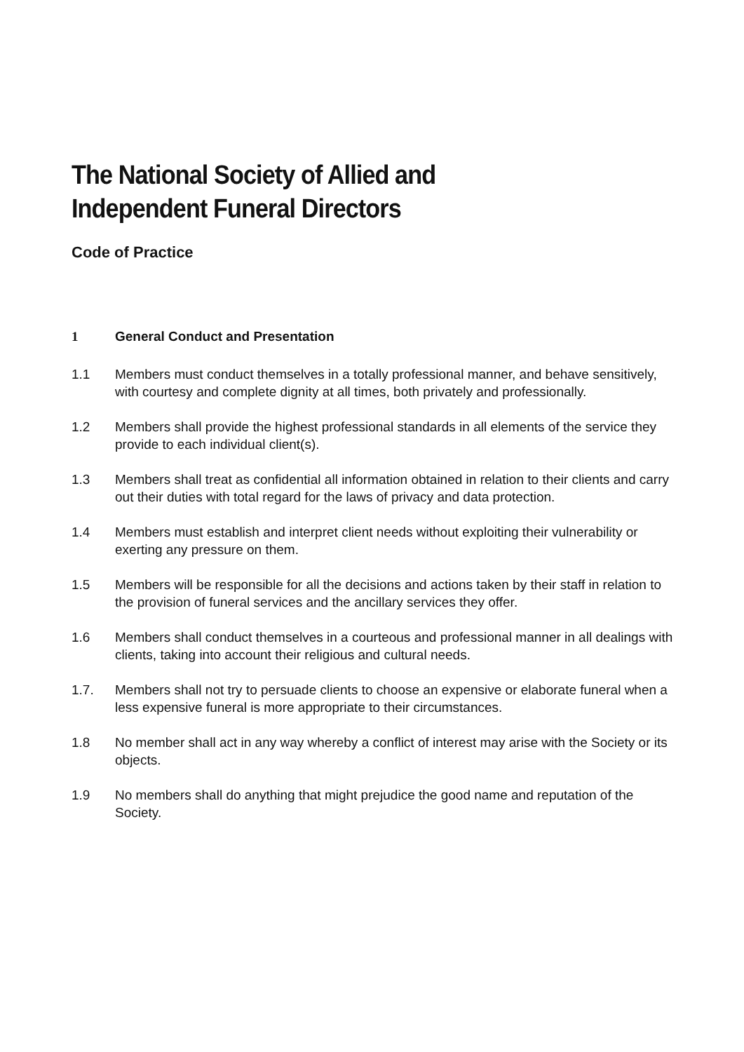The National Society of Allied and
Independent Funeral Directors
Code of Practice
1 General Conduct and Presentation
1.1 Members must conduct themselves in a totally professional manner, and behave sensitively, with courtesy and complete dignity at all times, both privately and professionally.
1.2 Members shall provide the highest professional standards in all elements of the service they provide to each individual client(s).
1.3 Members shall treat as confidential all information obtained in relation to their clients and carry out their duties with total regard for the laws of privacy and data protection.
1.4 Members must establish and interpret client needs without exploiting their vulnerability or exerting any pressure on them.
1.5 Members will be responsible for all the decisions and actions taken by their staff in relation to the provision of funeral services and the ancillary services they offer.
1.6 Members shall conduct themselves in a courteous and professional manner in all dealings with clients, taking into account their religious and cultural needs.
1.7. Members shall not try to persuade clients to choose an expensive or elaborate funeral when a less expensive funeral is more appropriate to their circumstances.
1.8 No member shall act in any way whereby a conflict of interest may arise with the Society or its objects.
1.9 No members shall do anything that might prejudice the good name and reputation of the Society.